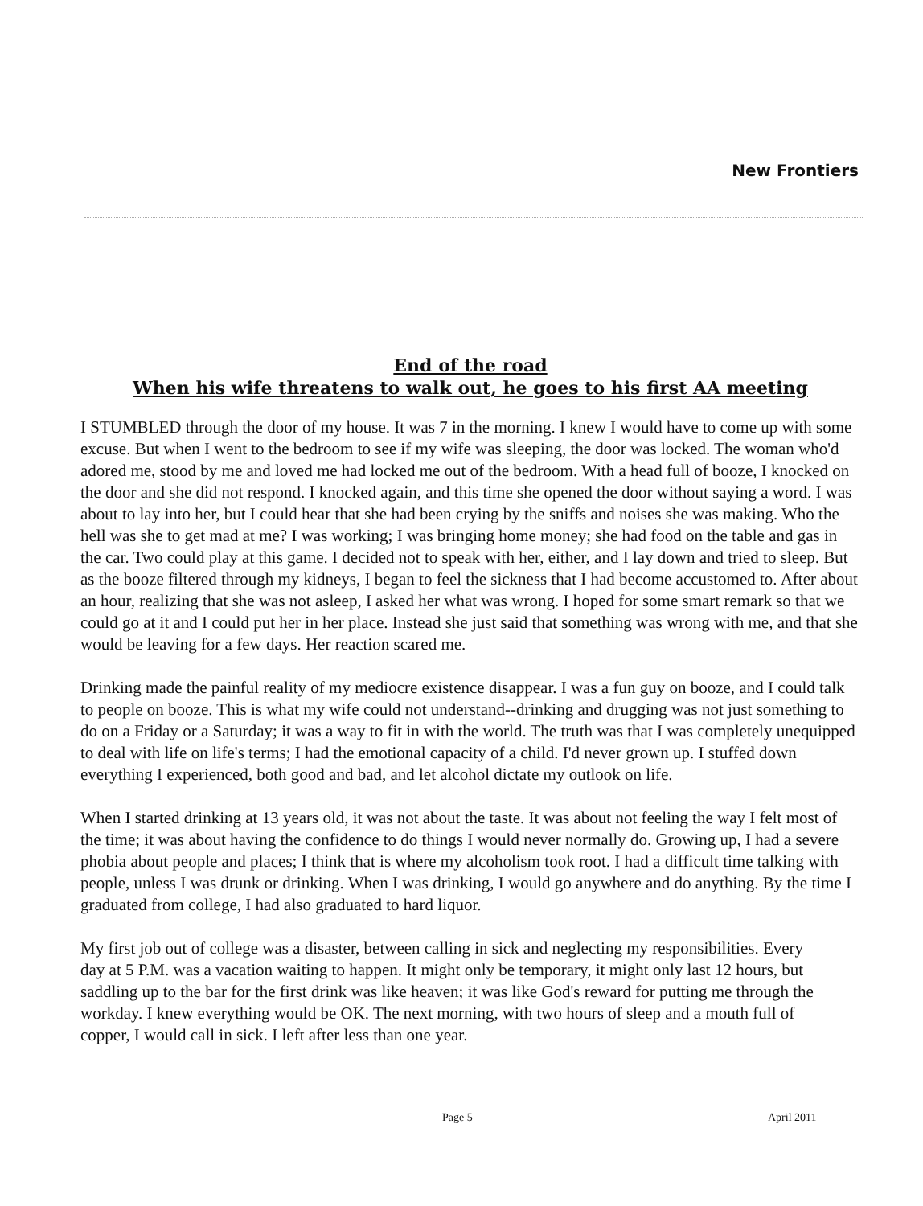New Frontiers
End of the road
When his wife threatens to walk out, he goes to his first AA meeting
I STUMBLED through the door of my house. It was 7 in the morning. I knew I would have to come up with some excuse. But when I went to the bedroom to see if my wife was sleeping, the door was locked. The woman who'd adored me, stood by me and loved me had locked me out of the bedroom. With a head full of booze, I knocked on the door and she did not respond. I knocked again, and this time she opened the door without saying a word. I was about to lay into her, but I could hear that she had been crying by the sniffs and noises she was making. Who the hell was she to get mad at me? I was working; I was bringing home money; she had food on the table and gas in the car. Two could play at this game. I decided not to speak with her, either, and I lay down and tried to sleep. But as the booze filtered through my kidneys, I began to feel the sickness that I had become accustomed to. After about an hour, realizing that she was not asleep, I asked her what was wrong. I hoped for some smart remark so that we could go at it and I could put her in her place. Instead she just said that something was wrong with me, and that she would be leaving for a few days. Her reaction scared me.
Drinking made the painful reality of my mediocre existence disappear. I was a fun guy on booze, and I could talk to people on booze. This is what my wife could not understand--drinking and drugging was not just something to do on a Friday or a Saturday; it was a way to fit in with the world. The truth was that I was completely unequipped to deal with life on life's terms; I had the emotional capacity of a child. I'd never grown up. I stuffed down everything I experienced, both good and bad, and let alcohol dictate my outlook on life.
When I started drinking at 13 years old, it was not about the taste. It was about not feeling the way I felt most of the time; it was about having the confidence to do things I would never normally do. Growing up, I had a severe phobia about people and places; I think that is where my alcoholism took root. I had a difficult time talking with people, unless I was drunk or drinking. When I was drinking, I would go anywhere and do anything. By the time I graduated from college, I had also graduated to hard liquor.
My first job out of college was a disaster, between calling in sick and neglecting my responsibilities. Every day at 5 P.M. was a vacation waiting to happen. It might only be temporary, it might only last 12 hours, but saddling up to the bar for the first drink was like heaven; it was like God's reward for putting me through the workday. I knew everything would be OK. The next morning, with two hours of sleep and a mouth full of copper, I would call in sick. I left after less than one year.
Page 5 April 2011